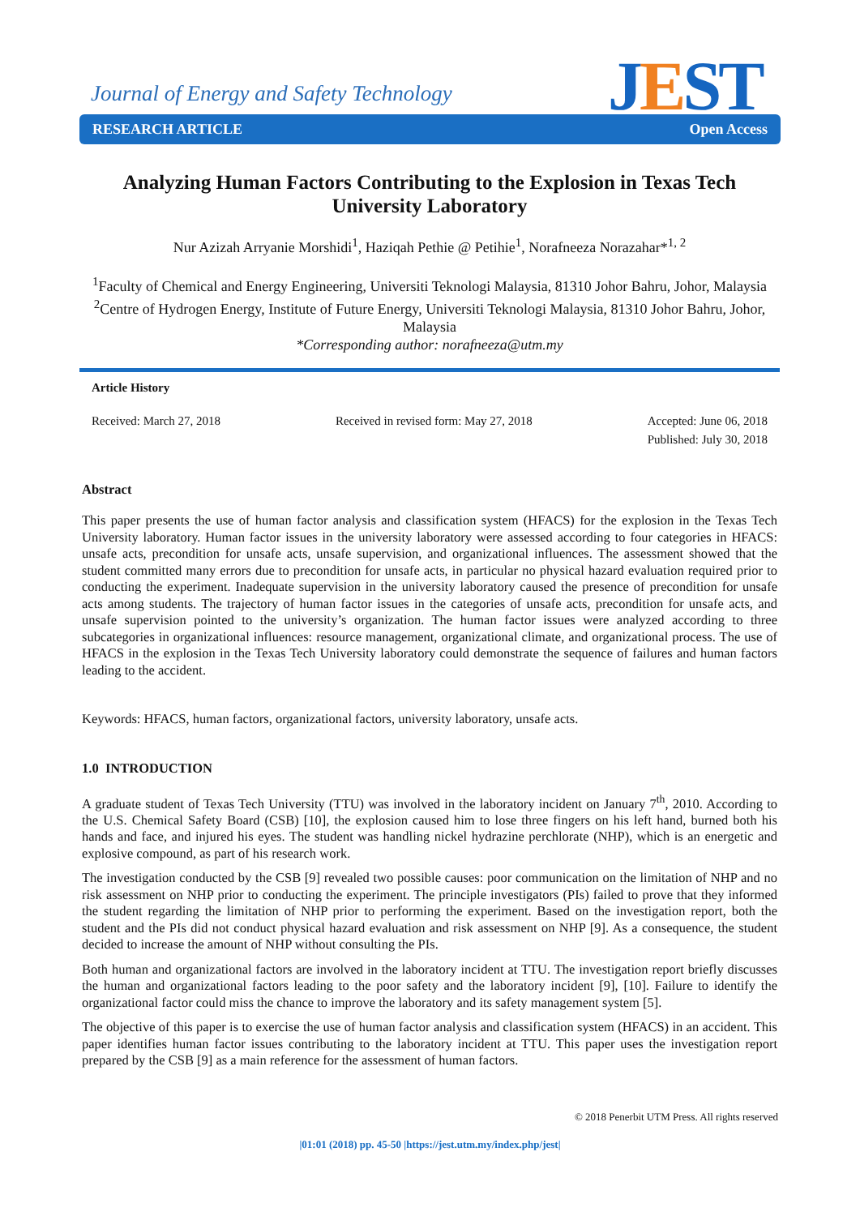Journal of Energy and Safety Technology
JEST
RESEARCH ARTICLE Open Access
Analyzing Human Factors Contributing to the Explosion in Texas Tech University Laboratory
Nur Azizah Arryanie Morshidi<sup>1</sup>, Haziqah Pethie @ Petihie<sup>1</sup>, Norafneeza Norazahar*<sup>1, 2</sup>
<sup>1</sup> Faculty of Chemical and Energy Engineering, Universiti Teknologi Malaysia, 81310 Johor Bahru, Johor, Malaysia
<sup>2</sup> Centre of Hydrogen Energy, Institute of Future Energy, Universiti Teknologi Malaysia, 81310 Johor Bahru, Johor, Malaysia
*Corresponding author: norafneeza@utm.my
Article History
Received: March 27, 2018 Received in revised form: May 27, 2018 Accepted: June 06, 2018
Published: July 30, 2018
Abstract
This paper presents the use of human factor analysis and classification system (HFACS) for the explosion in the Texas Tech University laboratory. Human factor issues in the university laboratory were assessed according to four categories in HFACS: unsafe acts, precondition for unsafe acts, unsafe supervision, and organizational influences. The assessment showed that the student committed many errors due to precondition for unsafe acts, in particular no physical hazard evaluation required prior to conducting the experiment. Inadequate supervision in the university laboratory caused the presence of precondition for unsafe acts among students. The trajectory of human factor issues in the categories of unsafe acts, precondition for unsafe acts, and unsafe supervision pointed to the university’s organization. The human factor issues were analyzed according to three subcategories in organizational influences: resource management, organizational climate, and organizational process. The use of HFACS in the explosion in the Texas Tech University laboratory could demonstrate the sequence of failures and human factors leading to the accident.
Keywords: HFACS, human factors, organizational factors, university laboratory, unsafe acts.
1.0 INTRODUCTION
A graduate student of Texas Tech University (TTU) was involved in the laboratory incident on January 7<sup>th</sup>, 2010. According to the U.S. Chemical Safety Board (CSB) [10], the explosion caused him to lose three fingers on his left hand, burned both his hands and face, and injured his eyes. The student was handling nickel hydrazine perchlorate (NHP), which is an energetic and explosive compound, as part of his research work.
The investigation conducted by the CSB [9] revealed two possible causes: poor communication on the limitation of NHP and no risk assessment on NHP prior to conducting the experiment. The principle investigators (PIs) failed to prove that they informed the student regarding the limitation of NHP prior to performing the experiment. Based on the investigation report, both the student and the PIs did not conduct physical hazard evaluation and risk assessment on NHP [9]. As a consequence, the student decided to increase the amount of NHP without consulting the PIs.
Both human and organizational factors are involved in the laboratory incident at TTU. The investigation report briefly discusses the human and organizational factors leading to the poor safety and the laboratory incident [9], [10]. Failure to identify the organizational factor could miss the chance to improve the laboratory and its safety management system [5].
The objective of this paper is to exercise the use of human factor analysis and classification system (HFACS) in an accident. This paper identifies human factor issues contributing to the laboratory incident at TTU. This paper uses the investigation report prepared by the CSB [9] as a main reference for the assessment of human factors.
© 2018 Penerbit UTM Press. All rights reserved
|01:01 (2018) pp. 45-50 |https://jest.utm.my/index.php/jest|